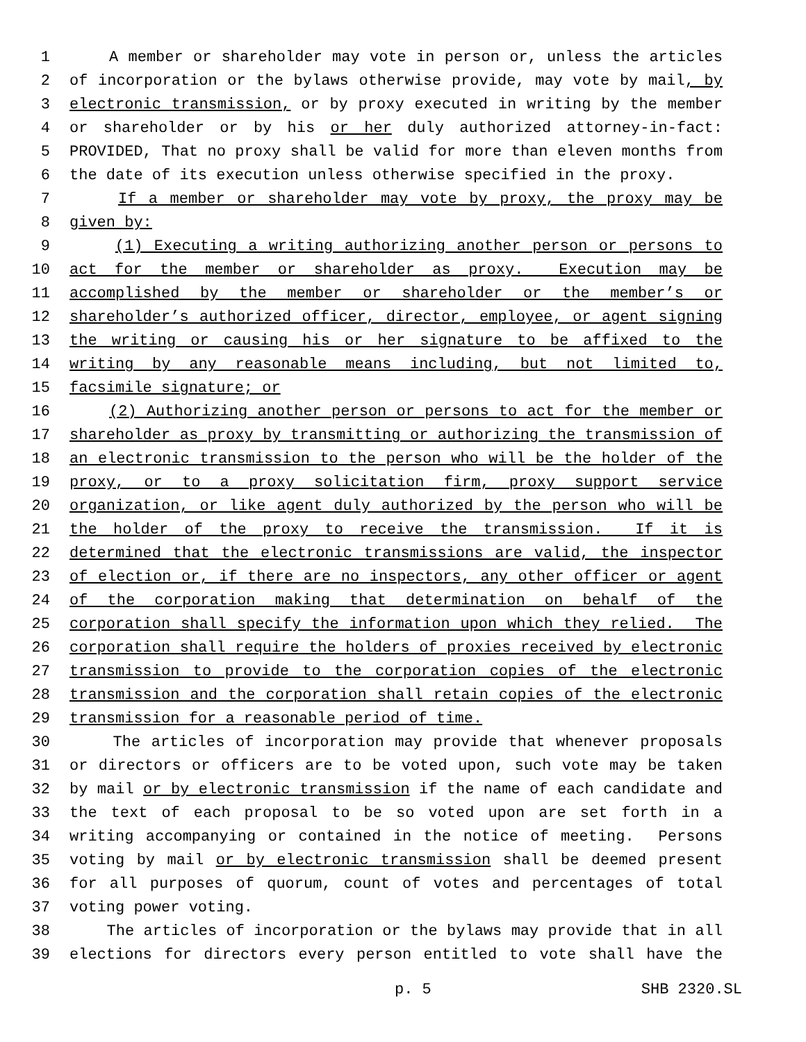1 A member or shareholder may vote in person or, unless the articles
2 of incorporation or the bylaws otherwise provide, may vote by mail, by
3 electronic transmission, or by proxy executed in writing by the member
4 or shareholder or by his or her duly authorized attorney-in-fact:
5 PROVIDED, That no proxy shall be valid for more than eleven months from
6 the date of its execution unless otherwise specified in the proxy.
7 If a member or shareholder may vote by proxy, the proxy may be
8 given by:
9 (1) Executing a writing authorizing another person or persons to
10 act for the member or shareholder as proxy. Execution may be
11 accomplished by the member or shareholder or the member’s or
12 shareholder’s authorized officer, director, employee, or agent signing
13 the writing or causing his or her signature to be affixed to the
14 writing by any reasonable means including, but not limited to,
15 facsimile signature; or
16 (2) Authorizing another person or persons to act for the member or
17 shareholder as proxy by transmitting or authorizing the transmission of
18 an electronic transmission to the person who will be the holder of the
19 proxy, or to a proxy solicitation firm, proxy support service
20 organization, or like agent duly authorized by the person who will be
21 the holder of the proxy to receive the transmission. If it is
22 determined that the electronic transmissions are valid, the inspector
23 of election or, if there are no inspectors, any other officer or agent
24 of the corporation making that determination on behalf of the
25 corporation shall specify the information upon which they relied. The
26 corporation shall require the holders of proxies received by electronic
27 transmission to provide to the corporation copies of the electronic
28 transmission and the corporation shall retain copies of the electronic
29 transmission for a reasonable period of time.
30 The articles of incorporation may provide that whenever proposals
31 or directors or officers are to be voted upon, such vote may be taken
32 by mail or by electronic transmission if the name of each candidate and
33 the text of each proposal to be so voted upon are set forth in a
34 writing accompanying or contained in the notice of meeting. Persons
35 voting by mail or by electronic transmission shall be deemed present
36 for all purposes of quorum, count of votes and percentages of total
37 voting power voting.
38 The articles of incorporation or the bylaws may provide that in all
39 elections for directors every person entitled to vote shall have the
p. 5 SHB 2320.SL